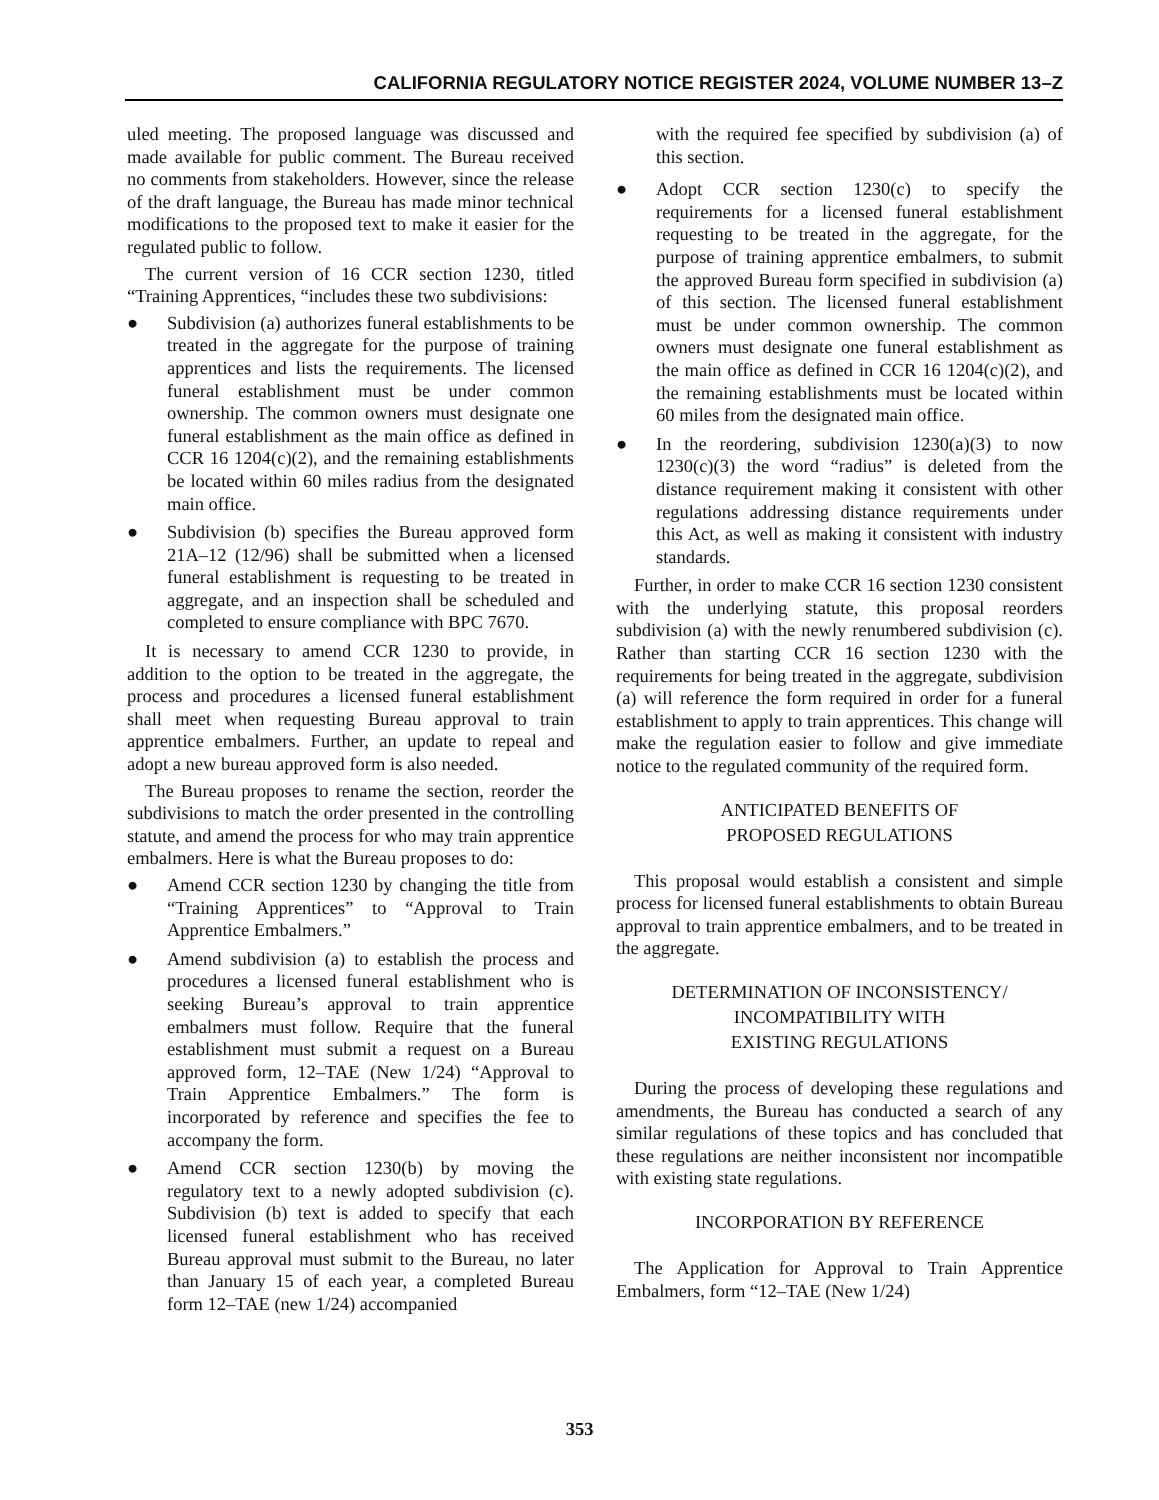CALIFORNIA REGULATORY NOTICE REGISTER 2024, VOLUME NUMBER 13–Z
uled meeting. The proposed language was discussed and made available for public comment. The Bureau received no comments from stakeholders. However, since the release of the draft language, the Bureau has made minor technical modifications to the proposed text to make it easier for the regulated public to follow.
The current version of 16 CCR section 1230, titled “Training Apprentices, “includes these two subdivisions:
● Subdivision (a) authorizes funeral establishments to be treated in the aggregate for the purpose of training apprentices and lists the requirements. The licensed funeral establishment must be under common ownership. The common owners must designate one funeral establishment as the main office as defined in CCR 16 1204(c)(2), and the remaining establishments be located within 60 miles radius from the designated main office.
● Subdivision (b) specifies the Bureau approved form 21A–12 (12/96) shall be submitted when a licensed funeral establishment is requesting to be treated in aggregate, and an inspection shall be scheduled and completed to ensure compliance with BPC 7670.
It is necessary to amend CCR 1230 to provide, in addition to the option to be treated in the aggregate, the process and procedures a licensed funeral establishment shall meet when requesting Bureau approval to train apprentice embalmers. Further, an update to repeal and adopt a new bureau approved form is also needed.
The Bureau proposes to rename the section, reorder the subdivisions to match the order presented in the controlling statute, and amend the process for who may train apprentice embalmers. Here is what the Bureau proposes to do:
● Amend CCR section 1230 by changing the title from “Training Apprentices” to “Approval to Train Apprentice Embalmers.”
● Amend subdivision (a) to establish the process and procedures a licensed funeral establishment who is seeking Bureau’s approval to train apprentice embalmers must follow. Require that the funeral establishment must submit a request on a Bureau approved form, 12–TAE (New 1/24) “Approval to Train Apprentice Embalmers.” The form is incorporated by reference and specifies the fee to accompany the form.
● Amend CCR section 1230(b) by moving the regulatory text to a newly adopted subdivision (c). Subdivision (b) text is added to specify that each licensed funeral establishment who has received Bureau approval must submit to the Bureau, no later than January 15 of each year, a completed Bureau form 12–TAE (new 1/24) accompanied
with the required fee specified by subdivision (a) of this section.
● Adopt CCR section 1230(c) to specify the requirements for a licensed funeral establishment requesting to be treated in the aggregate, for the purpose of training apprentice embalmers, to submit the approved Bureau form specified in subdivision (a) of this section. The licensed funeral establishment must be under common ownership. The common owners must designate one funeral establishment as the main office as defined in CCR 16 1204(c)(2), and the remaining establishments must be located within 60 miles from the designated main office.
● In the reordering, subdivision 1230(a)(3) to now 1230(c)(3) the word “radius” is deleted from the distance requirement making it consistent with other regulations addressing distance requirements under this Act, as well as making it consistent with industry standards.
Further, in order to make CCR 16 section 1230 consistent with the underlying statute, this proposal reorders subdivision (a) with the newly renumbered subdivision (c). Rather than starting CCR 16 section 1230 with the requirements for being treated in the aggregate, subdivision (a) will reference the form required in order for a funeral establishment to apply to train apprentices. This change will make the regulation easier to follow and give immediate notice to the regulated community of the required form.
ANTICIPATED BENEFITS OF
PROPOSED REGULATIONS
This proposal would establish a consistent and simple process for licensed funeral establishments to obtain Bureau approval to train apprentice embalmers, and to be treated in the aggregate.
DETERMINATION OF INCONSISTENCY/
INCOMPATIBILITY WITH
EXISTING REGULATIONS
During the process of developing these regulations and amendments, the Bureau has conducted a search of any similar regulations of these topics and has concluded that these regulations are neither inconsistent nor incompatible with existing state regulations.
INCORPORATION BY REFERENCE
The Application for Approval to Train Apprentice Embalmers, form “12–TAE (New 1/24)
353